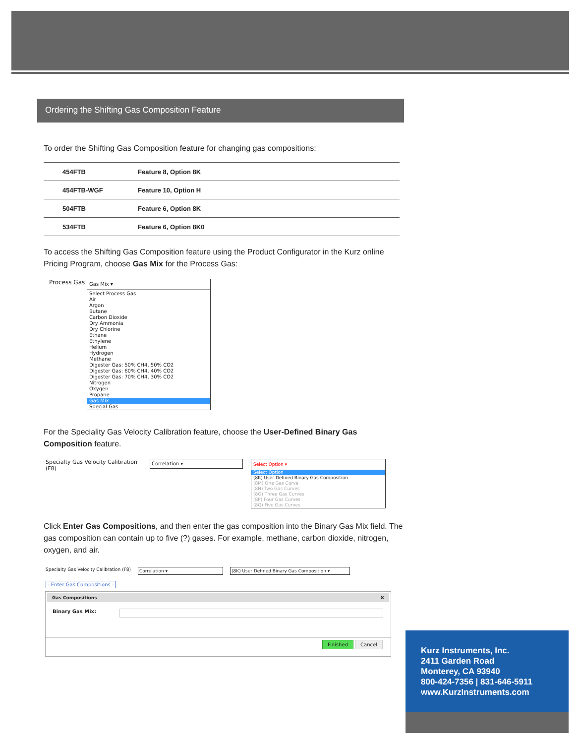Ordering the Shifting Gas Composition Feature
To order the Shifting Gas Composition feature for changing gas compositions:
| 454FTB | Feature 8, Option 8K |
| 454FTB-WGF | Feature 10, Option H |
| 504FTB | Feature 6, Option 8K |
| 534FTB | Feature 6, Option 8K0 |
To access the Shifting Gas Composition feature using the Product Configurator in the Kurz online Pricing Program, choose Gas Mix for the Process Gas:
Process Gas
Gas Mix ▾
Select Process Gas
Air
Argon
Butane
Carbon Dioxide
Dry Ammonia
Dry Chlorine
Ethane
Ethylene
Helium
Hydrogen
Methane
Digester Gas: 50% CH4, 50% CO2
Digester Gas: 60% CH4, 40% CO2
Digester Gas: 70% CH4, 30% CO2
Nitrogen
Oxygen
Propane
Gas Mix
Special Gas
For the Speciality Gas Velocity Calibration feature, choose the User-Defined Binary Gas Composition feature.
Specialty Gas Velocity Calibration (F8)
Correlation ▾
Select Option ▾
Select Option
(8K) User Defined Binary Gas Composition
(8M) One Gas Curve
(8N) Two Gas Curves
(8O) Three Gas Curves
(8P) Four Gas Curves
(8Q) Five Gas Curves
Click Enter Gas Compositions, and then enter the gas composition into the Binary Gas Mix field. The gas composition can contain up to five (?) gases. For example, methane, carbon dioxide, nitrogen, oxygen, and air.
Specialty Gas Velocity Calibration (F8)
Correlation ▾ (8K) User Defined Binary Gas Composition ▾
- Enter Gas Compositions -
Gas Compositions ✖
Binary Gas Mix:
Finished Cancel
Kurz Instruments, Inc.
2411 Garden Road
Monterey, CA 93940
800-424-7356 | 831-646-5911
www.KurzInstruments.com